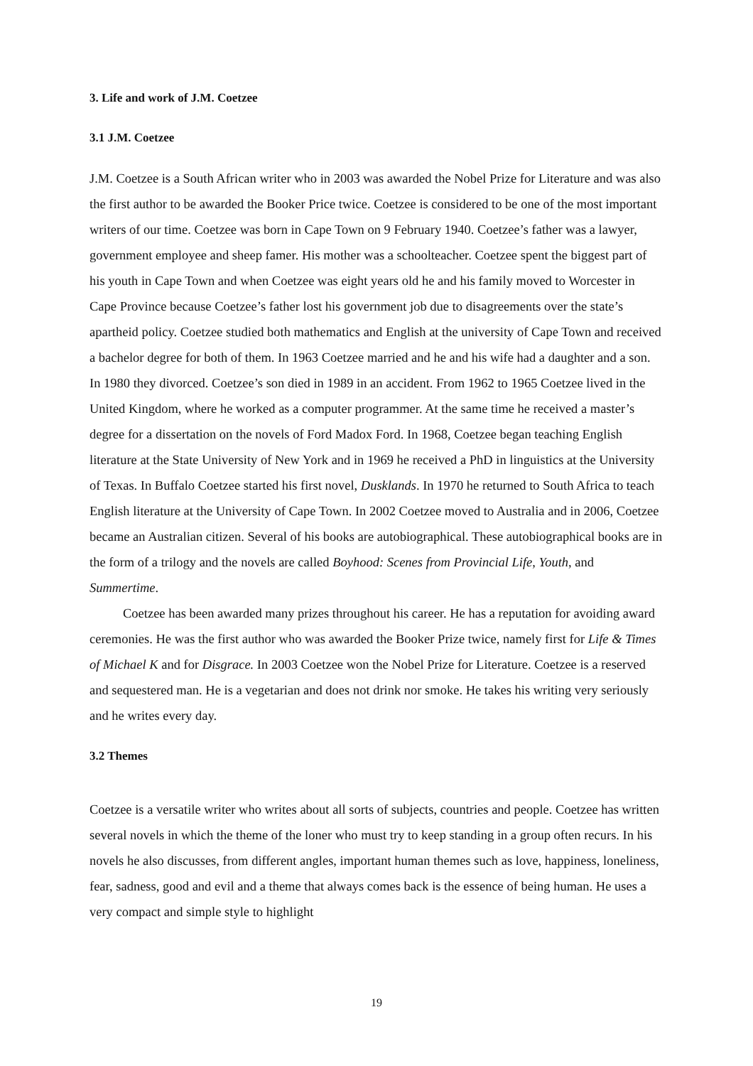3. Life and work of J.M. Coetzee
3.1 J.M. Coetzee
J.M. Coetzee is a South African writer who in 2003 was awarded the Nobel Prize for Literature and was also the first author to be awarded the Booker Price twice. Coetzee is considered to be one of the most important writers of our time. Coetzee was born in Cape Town on 9 February 1940. Coetzee’s father was a lawyer, government employee and sheep famer. His mother was a schoolteacher. Coetzee spent the biggest part of his youth in Cape Town and when Coetzee was eight years old he and his family moved to Worcester in Cape Province because Coetzee’s father lost his government job due to disagreements over the state’s apartheid policy. Coetzee studied both mathematics and English at the university of Cape Town and received a bachelor degree for both of them. In 1963 Coetzee married and he and his wife had a daughter and a son. In 1980 they divorced. Coetzee’s son died in 1989 in an accident. From 1962 to 1965 Coetzee lived in the United Kingdom, where he worked as a computer programmer. At the same time he received a master’s degree for a dissertation on the novels of Ford Madox Ford. In 1968, Coetzee began teaching English literature at the State University of New York and in 1969 he received a PhD in linguistics at the University of Texas. In Buffalo Coetzee started his first novel, Dusklands. In 1970 he returned to South Africa to teach English literature at the University of Cape Town. In 2002 Coetzee moved to Australia and in 2006, Coetzee became an Australian citizen. Several of his books are autobiographical. These autobiographical books are in the form of a trilogy and the novels are called Boyhood: Scenes from Provincial Life, Youth, and Summertime.
Coetzee has been awarded many prizes throughout his career. He has a reputation for avoiding award ceremonies. He was the first author who was awarded the Booker Prize twice, namely first for Life & Times of Michael K and for Disgrace. In 2003 Coetzee won the Nobel Prize for Literature. Coetzee is a reserved and sequestered man. He is a vegetarian and does not drink nor smoke. He takes his writing very seriously and he writes every day.
3.2 Themes
Coetzee is a versatile writer who writes about all sorts of subjects, countries and people. Coetzee has written several novels in which the theme of the loner who must try to keep standing in a group often recurs. In his novels he also discusses, from different angles, important human themes such as love, happiness, loneliness, fear, sadness, good and evil and a theme that always comes back is the essence of being human. He uses a very compact and simple style to highlight
19